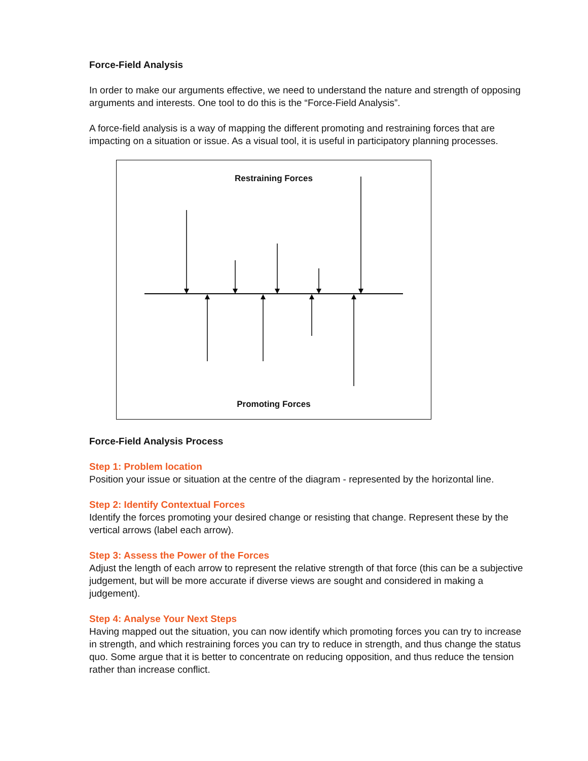Force-Field Analysis
In order to make our arguments effective, we need to understand the nature and strength of opposing arguments and interests. One tool to do this is the “Force-Field Analysis”.
A force-field analysis is a way of mapping the different promoting and restraining forces that are impacting on a situation or issue. As a visual tool, it is useful in participatory planning processes.
Restraining Forces
Promoting Forces
Force-Field Analysis Process
Step 1: Problem location
Position your issue or situation at the centre of the diagram - represented by the horizontal line.
Step 2: Identify Contextual Forces
Identify the forces promoting your desired change or resisting that change. Represent these by the vertical arrows (label each arrow).
Step 3: Assess the Power of the Forces
Adjust the length of each arrow to represent the relative strength of that force (this can be a subjective judgement, but will be more accurate if diverse views are sought and considered in making a judgement).
Step 4: Analyse Your Next Steps
Having mapped out the situation, you can now identify which promoting forces you can try to increase in strength, and which restraining forces you can try to reduce in strength, and thus change the status quo. Some argue that it is better to concentrate on reducing opposition, and thus reduce the tension rather than increase conflict.